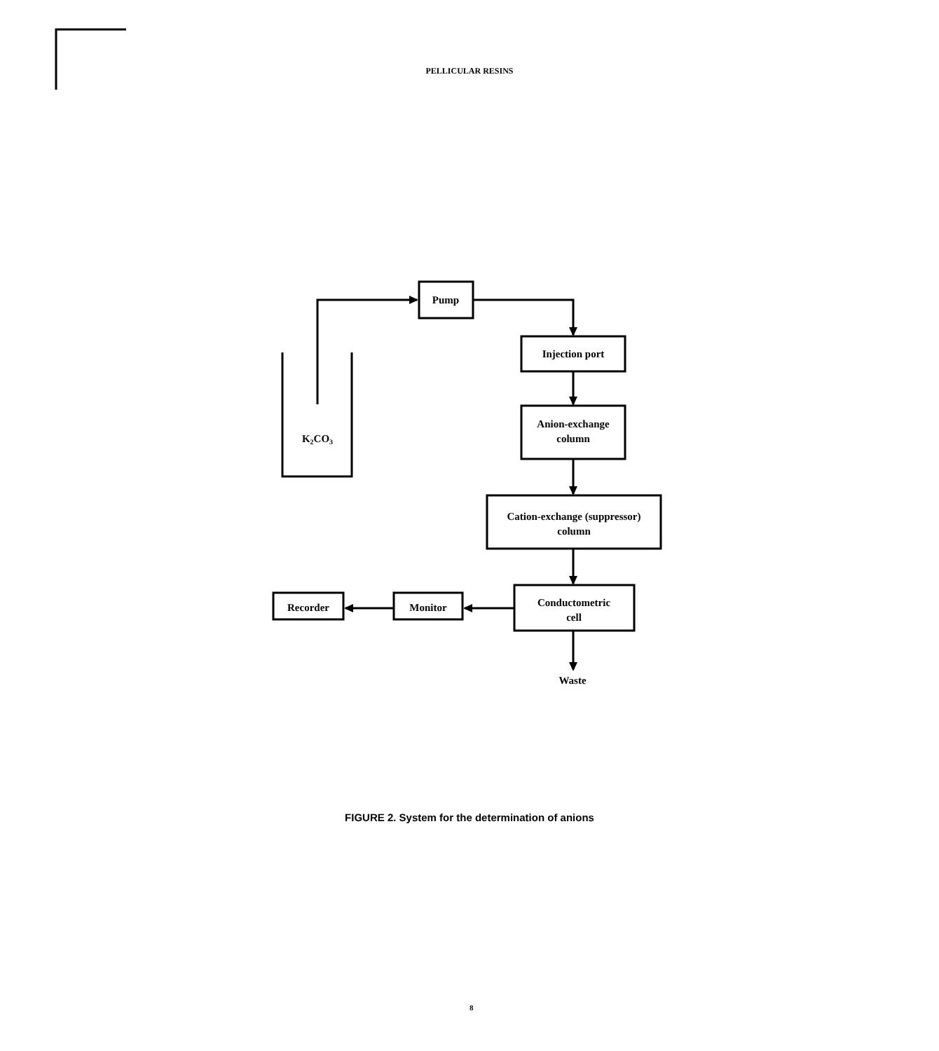PELLICULAR RESINS
Pump
Injection port
Anion-exchange
column
Cation-exchange (suppressor)
column
Conductometric
cell
Monitor
Recorder
Waste
K2CO3
FIGURE 2. System for the determination of anions
8